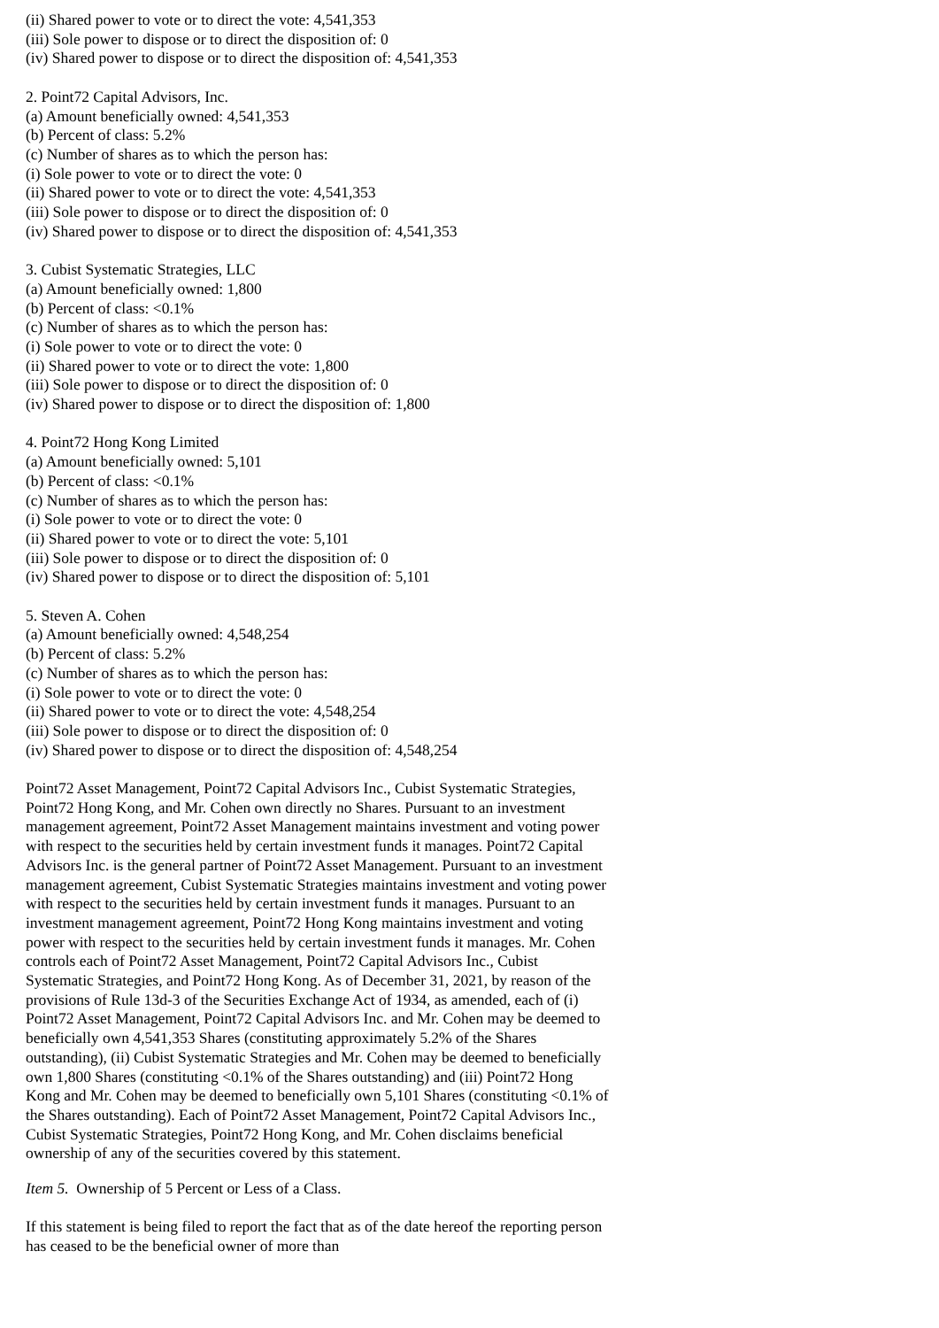(ii) Shared power to vote or to direct the vote: 4,541,353
(iii) Sole power to dispose or to direct the disposition of: 0
(iv) Shared power to dispose or to direct the disposition of: 4,541,353
2. Point72 Capital Advisors, Inc.
(a) Amount beneficially owned: 4,541,353
(b) Percent of class: 5.2%
(c) Number of shares as to which the person has:
(i) Sole power to vote or to direct the vote: 0
(ii) Shared power to vote or to direct the vote: 4,541,353
(iii) Sole power to dispose or to direct the disposition of: 0
(iv) Shared power to dispose or to direct the disposition of: 4,541,353
3. Cubist Systematic Strategies, LLC
(a) Amount beneficially owned: 1,800
(b) Percent of class: <0.1%
(c) Number of shares as to which the person has:
(i) Sole power to vote or to direct the vote: 0
(ii) Shared power to vote or to direct the vote: 1,800
(iii) Sole power to dispose or to direct the disposition of: 0
(iv) Shared power to dispose or to direct the disposition of: 1,800
4. Point72 Hong Kong Limited
(a) Amount beneficially owned: 5,101
(b) Percent of class: <0.1%
(c) Number of shares as to which the person has:
(i) Sole power to vote or to direct the vote: 0
(ii) Shared power to vote or to direct the vote: 5,101
(iii) Sole power to dispose or to direct the disposition of: 0
(iv) Shared power to dispose or to direct the disposition of: 5,101
5. Steven A. Cohen
(a) Amount beneficially owned: 4,548,254
(b) Percent of class: 5.2%
(c) Number of shares as to which the person has:
(i) Sole power to vote or to direct the vote: 0
(ii) Shared power to vote or to direct the vote: 4,548,254
(iii) Sole power to dispose or to direct the disposition of: 0
(iv) Shared power to dispose or to direct the disposition of: 4,548,254
Point72 Asset Management, Point72 Capital Advisors Inc., Cubist Systematic Strategies, Point72 Hong Kong, and Mr. Cohen own directly no Shares. Pursuant to an investment management agreement, Point72 Asset Management maintains investment and voting power with respect to the securities held by certain investment funds it manages. Point72 Capital Advisors Inc. is the general partner of Point72 Asset Management. Pursuant to an investment management agreement, Cubist Systematic Strategies maintains investment and voting power with respect to the securities held by certain investment funds it manages. Pursuant to an investment management agreement, Point72 Hong Kong maintains investment and voting power with respect to the securities held by certain investment funds it manages. Mr. Cohen controls each of Point72 Asset Management, Point72 Capital Advisors Inc., Cubist Systematic Strategies, and Point72 Hong Kong. As of December 31, 2021, by reason of the provisions of Rule 13d-3 of the Securities Exchange Act of 1934, as amended, each of (i) Point72 Asset Management, Point72 Capital Advisors Inc. and Mr. Cohen may be deemed to beneficially own 4,541,353 Shares (constituting approximately 5.2% of the Shares outstanding), (ii) Cubist Systematic Strategies and Mr. Cohen may be deemed to beneficially own 1,800 Shares (constituting <0.1% of the Shares outstanding) and (iii) Point72 Hong Kong and Mr. Cohen may be deemed to beneficially own 5,101 Shares (constituting <0.1% of the Shares outstanding). Each of Point72 Asset Management, Point72 Capital Advisors Inc., Cubist Systematic Strategies, Point72 Hong Kong, and Mr. Cohen disclaims beneficial ownership of any of the securities covered by this statement.
Item 5. Ownership of 5 Percent or Less of a Class.
If this statement is being filed to report the fact that as of the date hereof the reporting person has ceased to be the beneficial owner of more than